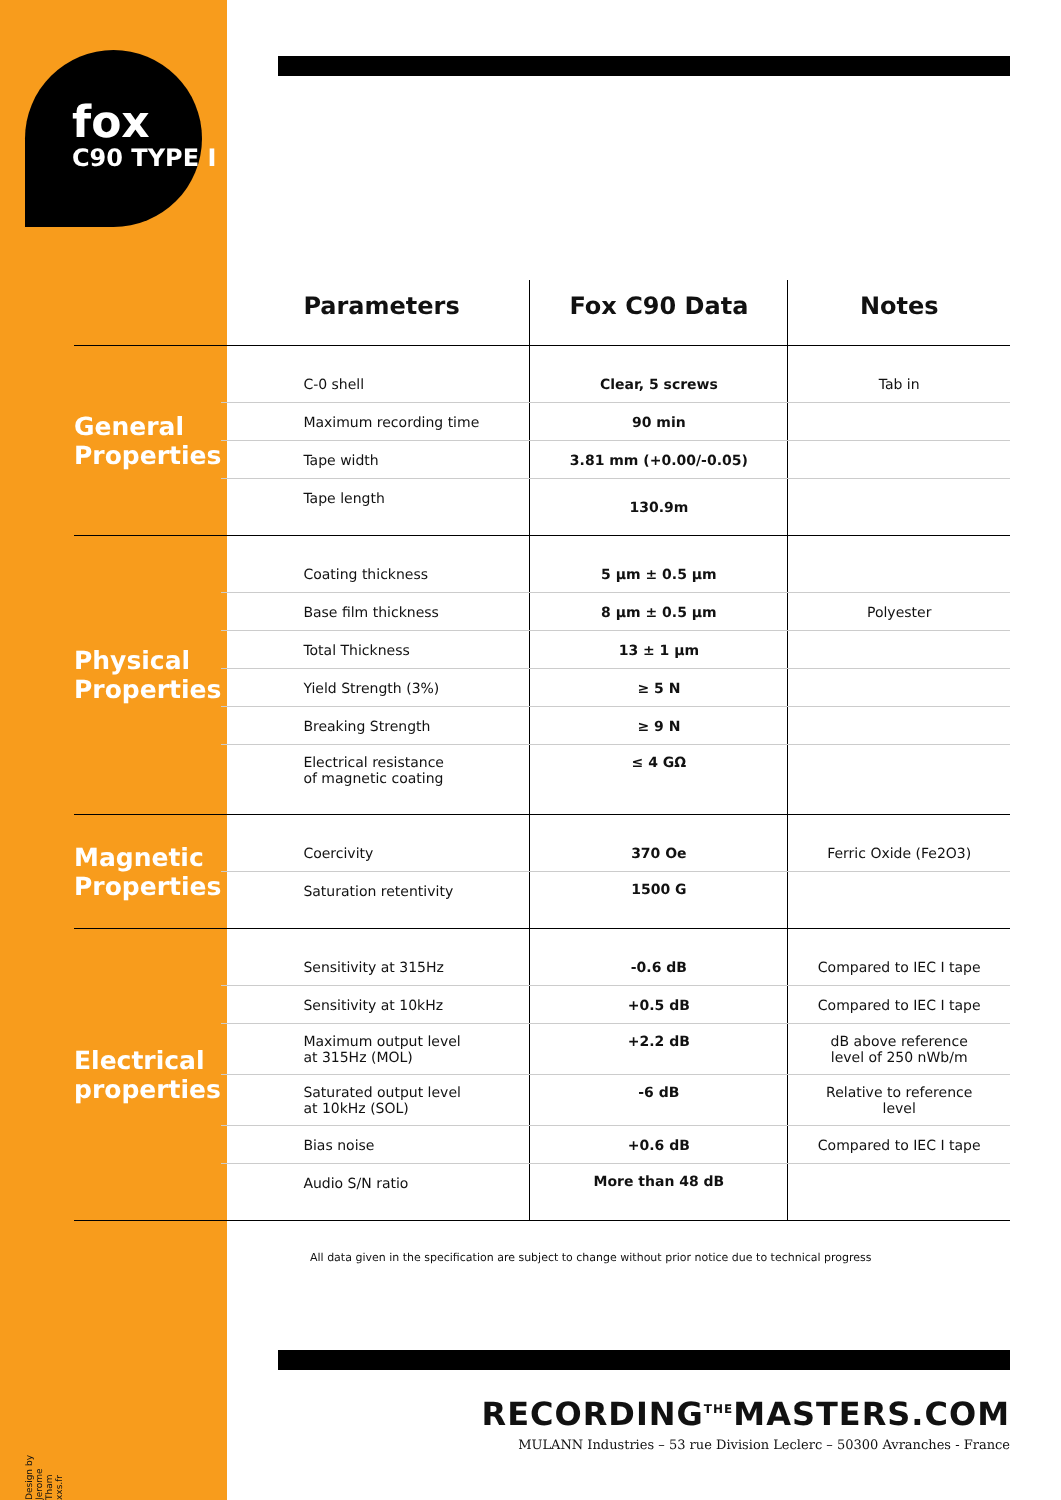fox
C90 TYPE I
| | Parameters | Fox C90 Data | Notes |
| --- | --- | --- | --- |
| General Properties | C-0 shell | Clear, 5 screws | Tab in |
| | Maximum recording time | 90 min | |
| | Tape width | 3.81 mm (+0.00/-0.05) | |
| | Tape length | 130.9m | |
| Physical Properties | Coating thickness | 5 µm ± 0.5 µm | |
| | Base film thickness | 8 µm ± 0.5 µm | Polyester |
| | Total Thickness | 13 ± 1 µm | |
| | Yield Strength (3%) | ≥ 5 N | |
| | Breaking Strength | ≥ 9 N | |
| | Electrical resistance of magnetic coating | ≤ 4 GΩ | |
| Magnetic Properties | Coercivity | 370 Oe | Ferric Oxide (Fe2O3) |
| | Saturation retentivity | 1500 G | |
| Electrical properties | Sensitivity at 315Hz | -0.6 dB | Compared to IEC I tape |
| | Sensitivity at 10kHz | +0.5 dB | Compared to IEC I tape |
| | Maximum output level at 315Hz (MOL) | +2.2 dB | dB above reference level of 250 nWb/m |
| | Saturated output level at 10kHz (SOL) | -6 dB | Relative to reference level |
| | Bias noise | +0.6 dB | Compared to IEC I tape |
| | Audio S/N ratio | More than 48 dB | |
All data given in the specification are subject to change without prior notice due to technical progress
RECORDING<sup>THE</sup>MASTERS.COM
MULANN Industries – 53 rue Division Leclerc – 50300 Avranches - France
Design by Jerome Tham xxs.fr